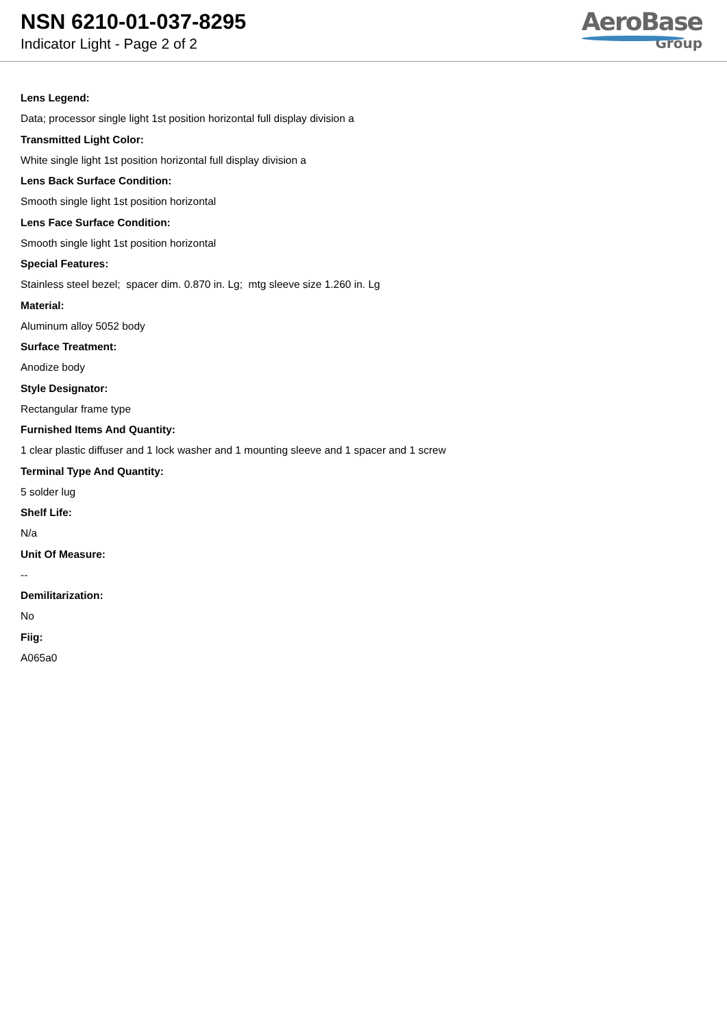NSN 6210-01-037-8295
Indicator Light - Page 2 of 2
AeroBase
Group
Lens Legend:
Data; processor single light 1st position horizontal full display division a
Transmitted Light Color:
White single light 1st position horizontal full display division a
Lens Back Surface Condition:
Smooth single light 1st position horizontal
Lens Face Surface Condition:
Smooth single light 1st position horizontal
Special Features:
Stainless steel bezel; spacer dim. 0.870 in. Lg; mtg sleeve size 1.260 in. Lg
Material:
Aluminum alloy 5052 body
Surface Treatment:
Anodize body
Style Designator:
Rectangular frame type
Furnished Items And Quantity:
1 clear plastic diffuser and 1 lock washer and 1 mounting sleeve and 1 spacer and 1 screw
Terminal Type And Quantity:
5 solder lug
Shelf Life:
N/a
Unit Of Measure:
--
Demilitarization:
No
Fiig:
A065a0